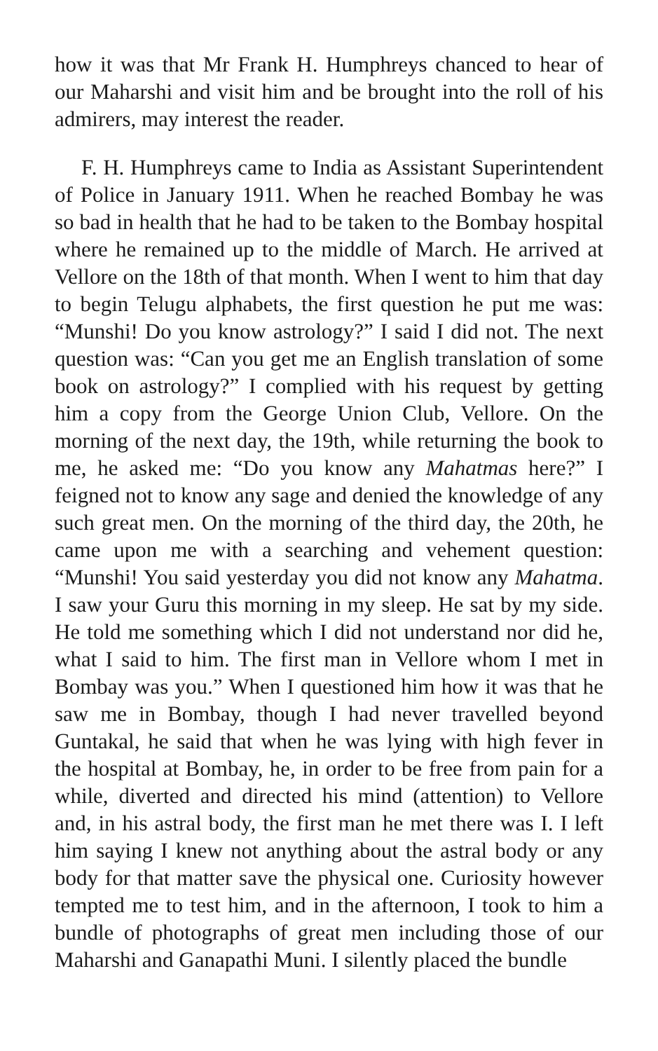how it was that Mr Frank H. Humphreys chanced to hear of our Maharshi and visit him and be brought into the roll of his admirers, may interest the reader.
F. H. Humphreys came to India as Assistant Superintendent of Police in January 1911. When he reached Bombay he was so bad in health that he had to be taken to the Bombay hospital where he remained up to the middle of March. He arrived at Vellore on the 18th of that month. When I went to him that day to begin Telugu alphabets, the first question he put me was: “Munshi! Do you know astrology?” I said I did not. The next question was: “Can you get me an English translation of some book on astrology?” I complied with his request by getting him a copy from the George Union Club, Vellore. On the morning of the next day, the 19th, while returning the book to me, he asked me: “Do you know any Mahatmas here?” I feigned not to know any sage and denied the knowledge of any such great men. On the morning of the third day, the 20th, he came upon me with a searching and vehement question: “Munshi! You said yesterday you did not know any Mahatma. I saw your Guru this morning in my sleep. He sat by my side. He told me something which I did not understand nor did he, what I said to him. The first man in Vellore whom I met in Bombay was you.” When I questioned him how it was that he saw me in Bombay, though I had never travelled beyond Guntakal, he said that when he was lying with high fever in the hospital at Bombay, he, in order to be free from pain for a while, diverted and directed his mind (attention) to Vellore and, in his astral body, the first man he met there was I. I left him saying I knew not anything about the astral body or any body for that matter save the physical one. Curiosity however tempted me to test him, and in the afternoon, I took to him a bundle of photographs of great men including those of our Maharshi and Ganapathi Muni. I silently placed the bundle